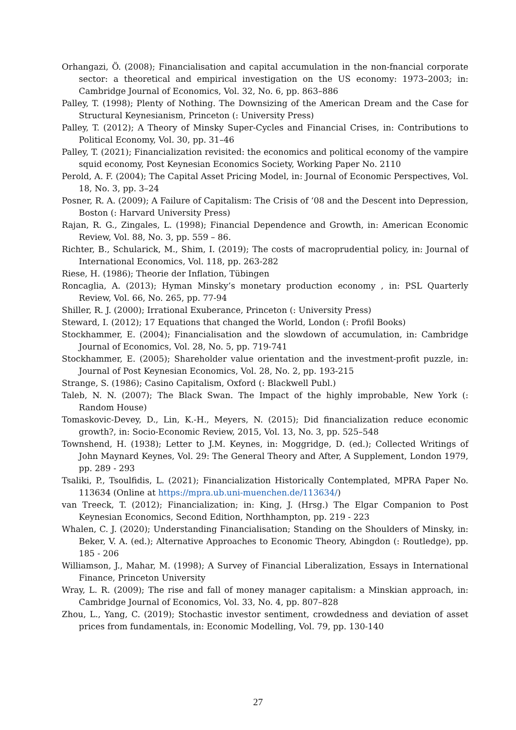Orhangazi, Ö. (2008); Financialisation and capital accumulation in the non-fnancial corporate sector: a theoretical and empirical investigation on the US economy: 1973–2003; in: Cambridge Journal of Economics, Vol. 32, No. 6, pp. 863–886
Palley, T. (1998); Plenty of Nothing. The Downsizing of the American Dream and the Case for Structural Keynesianism, Princeton (: University Press)
Palley, T. (2012); A Theory of Minsky Super-Cycles and Financial Crises, in: Contributions to Political Economy, Vol. 30, pp. 31–46
Palley, T. (2021); Financialization revisited: the economics and political economy of the vampire squid economy, Post Keynesian Economics Society, Working Paper No. 2110
Perold, A. F. (2004); The Capital Asset Pricing Model, in: Journal of Economic Perspectives, Vol. 18, No. 3, pp. 3–24
Posner, R. A. (2009); A Failure of Capitalism: The Crisis of ‘08 and the Descent into Depression, Boston (: Harvard University Press)
Rajan, R. G., Zingales, L. (1998); Financial Dependence and Growth, in: American Economic Review, Vol. 88, No. 3, pp. 559 – 86.
Richter, B., Schularick, M., Shim, I. (2019); The costs of macroprudential policy, in: Journal of International Economics, Vol. 118, pp. 263-282
Riese, H. (1986); Theorie der Inflation, Tübingen
Roncaglia, A. (2013); Hyman Minsky’s monetary production economy , in: PSL Quarterly Review, Vol. 66, No. 265, pp. 77-94
Shiller, R. J. (2000); Irrational Exuberance, Princeton (: University Press)
Steward, I. (2012); 17 Equations that changed the World, London (: Profil Books)
Stockhammer, E. (2004); Financialisation and the slowdown of accumulation, in: Cambridge Journal of Economics, Vol. 28, No. 5, pp. 719-741
Stockhammer, E. (2005); Shareholder value orientation and the investment-profit puzzle, in: Journal of Post Keynesian Economics, Vol. 28, No. 2, pp. 193-215
Strange, S. (1986); Casino Capitalism, Oxford (: Blackwell Publ.)
Taleb, N. N. (2007); The Black Swan. The Impact of the highly improbable, New York (: Random House)
Tomaskovic-Devey, D., Lin, K.-H., Meyers, N. (2015); Did financialization reduce economic growth?, in: Socio-Economic Review, 2015, Vol. 13, No. 3, pp. 525–548
Townshend, H. (1938); Letter to J.M. Keynes, in: Moggridge, D. (ed.); Collected Writings of John Maynard Keynes, Vol. 29: The General Theory and After, A Supplement, London 1979, pp. 289 - 293
Tsaliki, P., Tsoulfidis, L. (2021); Financialization Historically Contemplated, MPRA Paper No. 113634 (Online at https://mpra.ub.uni-muenchen.de/113634/)
van Treeck, T. (2012); Financialization; in: King, J. (Hrsg.) The Elgar Companion to Post Keynesian Economics, Second Edition, Northhampton, pp. 219 - 223
Whalen, C. J. (2020); Understanding Financialisation; Standing on the Shoulders of Minsky, in: Beker, V. A. (ed.); Alternative Approaches to Economic Theory, Abingdon (: Routledge), pp. 185 - 206
Williamson, J., Mahar, M. (1998); A Survey of Financial Liberalization, Essays in International Finance, Princeton University
Wray, L. R. (2009); The rise and fall of money manager capitalism: a Minskian approach, in: Cambridge Journal of Economics, Vol. 33, No. 4, pp. 807–828
Zhou, L., Yang, C. (2019); Stochastic investor sentiment, crowdedness and deviation of asset prices from fundamentals, in: Economic Modelling, Vol. 79, pp. 130-140
27